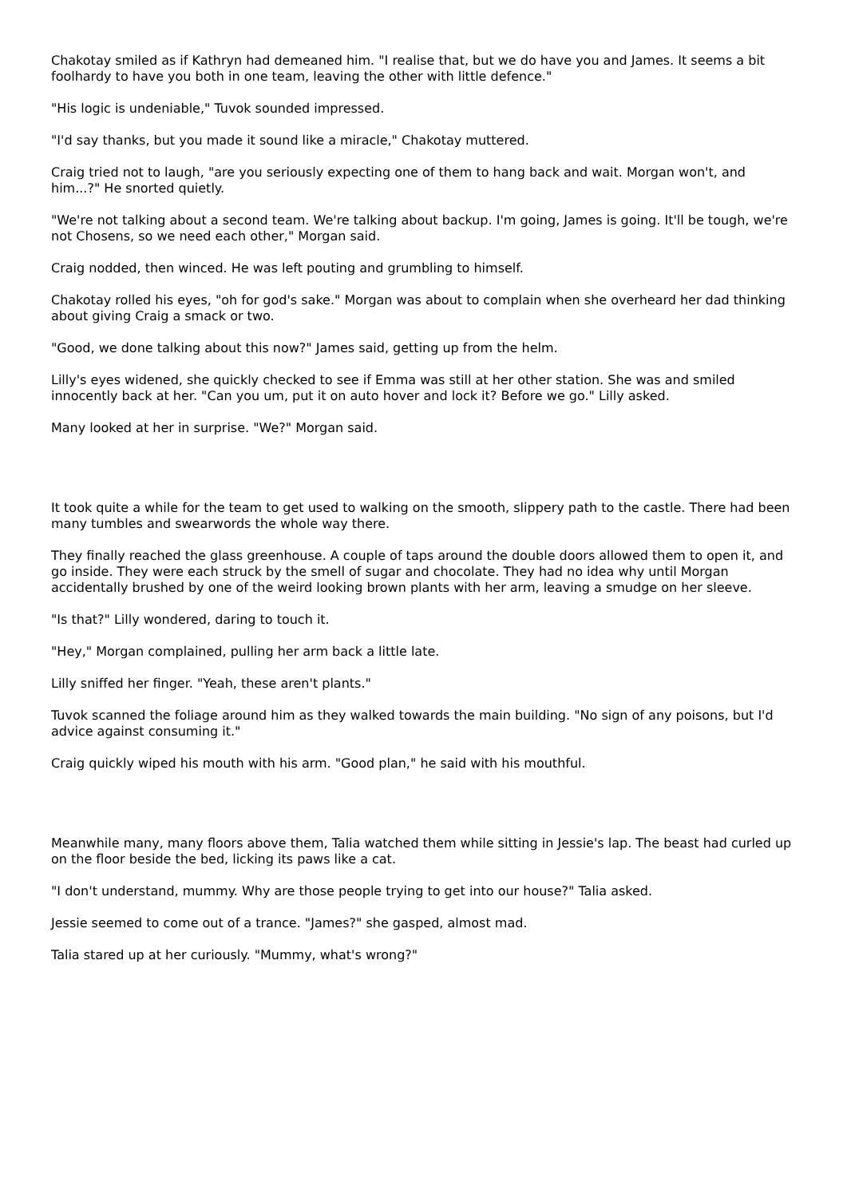Chakotay smiled as if Kathryn had demeaned him. "I realise that, but we do have you and James. It seems a bit foolhardy to have you both in one team, leaving the other with little defence."
"His logic is undeniable," Tuvok sounded impressed.
"I'd say thanks, but you made it sound like a miracle," Chakotay muttered.
Craig tried not to laugh, "are you seriously expecting one of them to hang back and wait. Morgan won't, and him...?" He snorted quietly.
"We're not talking about a second team. We're talking about backup. I'm going, James is going. It'll be tough, we're not Chosens, so we need each other," Morgan said.
Craig nodded, then winced. He was left pouting and grumbling to himself.
Chakotay rolled his eyes, "oh for god's sake." Morgan was about to complain when she overheard her dad thinking about giving Craig a smack or two.
"Good, we done talking about this now?" James said, getting up from the helm.
Lilly's eyes widened, she quickly checked to see if Emma was still at her other station. She was and smiled innocently back at her. "Can you um, put it on auto hover and lock it? Before we go." Lilly asked.
Many looked at her in surprise. "We?" Morgan said.
It took quite a while for the team to get used to walking on the smooth, slippery path to the castle. There had been many tumbles and swearwords the whole way there.
They finally reached the glass greenhouse. A couple of taps around the double doors allowed them to open it, and go inside. They were each struck by the smell of sugar and chocolate. They had no idea why until Morgan accidentally brushed by one of the weird looking brown plants with her arm, leaving a smudge on her sleeve.
"Is that?" Lilly wondered, daring to touch it.
"Hey," Morgan complained, pulling her arm back a little late.
Lilly sniffed her finger. "Yeah, these aren't plants."
Tuvok scanned the foliage around him as they walked towards the main building. "No sign of any poisons, but I'd advice against consuming it."
Craig quickly wiped his mouth with his arm. "Good plan," he said with his mouthful.
Meanwhile many, many floors above them, Talia watched them while sitting in Jessie's lap. The beast had curled up on the floor beside the bed, licking its paws like a cat.
"I don't understand, mummy. Why are those people trying to get into our house?" Talia asked.
Jessie seemed to come out of a trance. "James?" she gasped, almost mad.
Talia stared up at her curiously. "Mummy, what's wrong?"